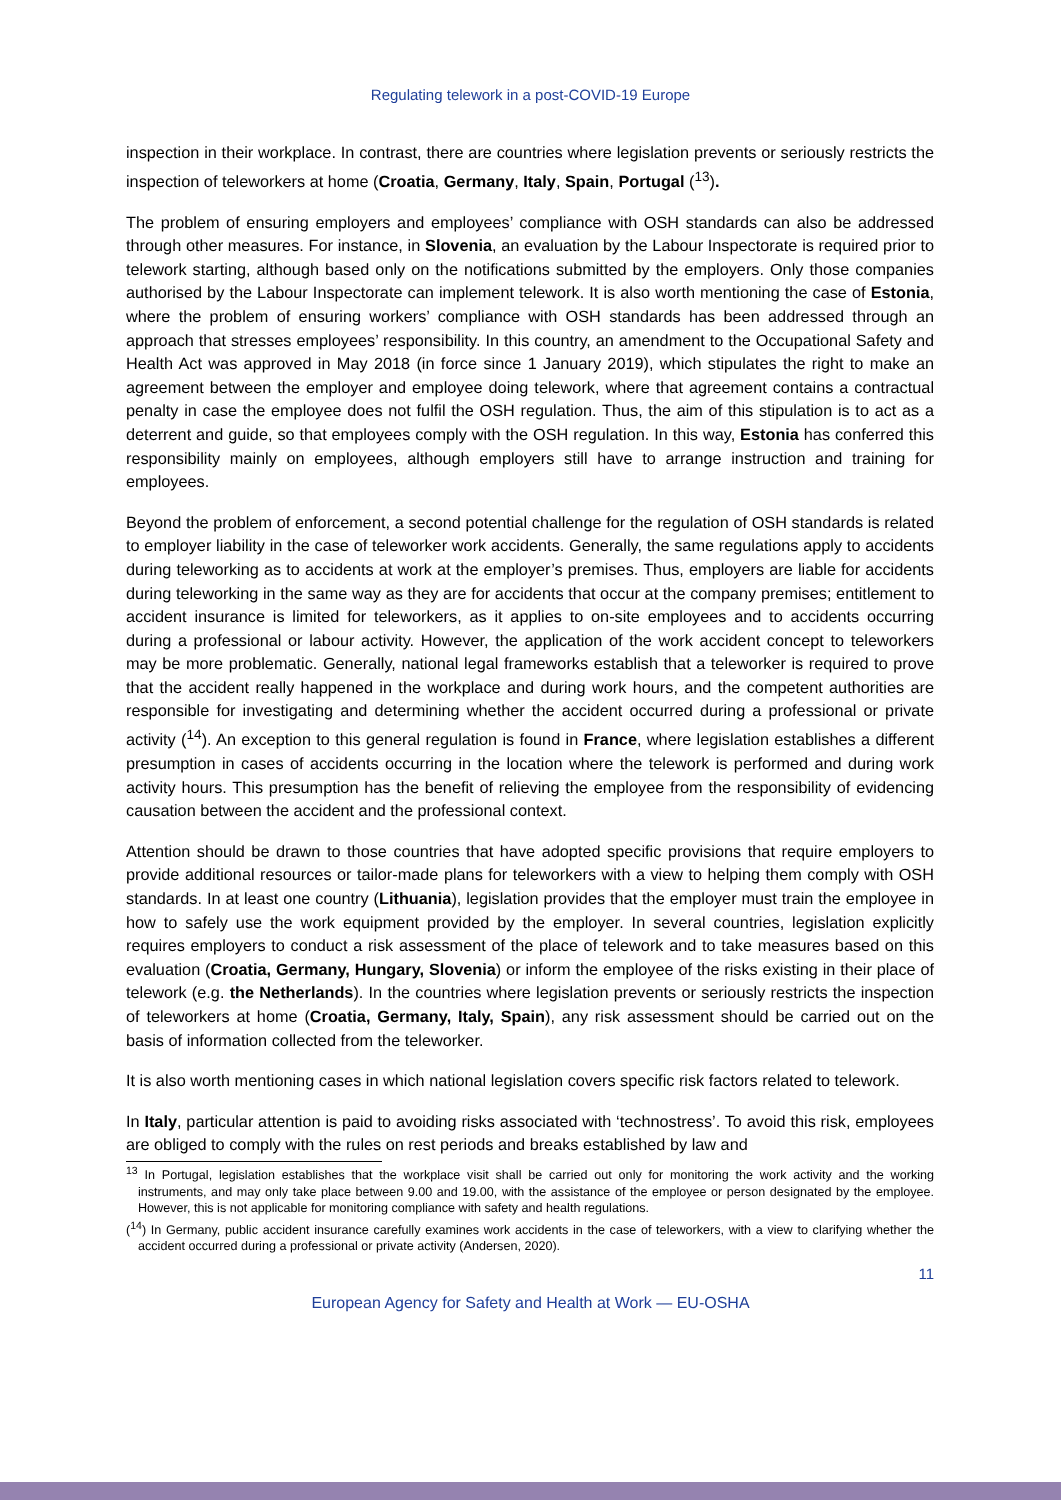Regulating telework in a post-COVID-19 Europe
inspection in their workplace. In contrast, there are countries where legislation prevents or seriously restricts the inspection of teleworkers at home (Croatia, Germany, Italy, Spain, Portugal (<sup>13</sup>).
The problem of ensuring employers and employees’ compliance with OSH standards can also be addressed through other measures. For instance, in Slovenia, an evaluation by the Labour Inspectorate is required prior to telework starting, although based only on the notifications submitted by the employers. Only those companies authorised by the Labour Inspectorate can implement telework. It is also worth mentioning the case of Estonia, where the problem of ensuring workers’ compliance with OSH standards has been addressed through an approach that stresses employees’ responsibility. In this country, an amendment to the Occupational Safety and Health Act was approved in May 2018 (in force since 1 January 2019), which stipulates the right to make an agreement between the employer and employee doing telework, where that agreement contains a contractual penalty in case the employee does not fulfil the OSH regulation. Thus, the aim of this stipulation is to act as a deterrent and guide, so that employees comply with the OSH regulation. In this way, Estonia has conferred this responsibility mainly on employees, although employers still have to arrange instruction and training for employees.
Beyond the problem of enforcement, a second potential challenge for the regulation of OSH standards is related to employer liability in the case of teleworker work accidents. Generally, the same regulations apply to accidents during teleworking as to accidents at work at the employer’s premises. Thus, employers are liable for accidents during teleworking in the same way as they are for accidents that occur at the company premises; entitlement to accident insurance is limited for teleworkers, as it applies to on-site employees and to accidents occurring during a professional or labour activity. However, the application of the work accident concept to teleworkers may be more problematic. Generally, national legal frameworks establish that a teleworker is required to prove that the accident really happened in the workplace and during work hours, and the competent authorities are responsible for investigating and determining whether the accident occurred during a professional or private activity (<sup>14</sup>). An exception to this general regulation is found in France, where legislation establishes a different presumption in cases of accidents occurring in the location where the telework is performed and during work activity hours. This presumption has the benefit of relieving the employee from the responsibility of evidencing causation between the accident and the professional context.
Attention should be drawn to those countries that have adopted specific provisions that require employers to provide additional resources or tailor-made plans for teleworkers with a view to helping them comply with OSH standards. In at least one country (Lithuania), legislation provides that the employer must train the employee in how to safely use the work equipment provided by the employer. In several countries, legislation explicitly requires employers to conduct a risk assessment of the place of telework and to take measures based on this evaluation (Croatia, Germany, Hungary, Slovenia) or inform the employee of the risks existing in their place of telework (e.g. the Netherlands). In the countries where legislation prevents or seriously restricts the inspection of teleworkers at home (Croatia, Germany, Italy, Spain), any risk assessment should be carried out on the basis of information collected from the teleworker.
It is also worth mentioning cases in which national legislation covers specific risk factors related to telework.
In Italy, particular attention is paid to avoiding risks associated with ‘technostress’. To avoid this risk, employees are obliged to comply with the rules on rest periods and breaks established by law and
<sup>13</sup> In Portugal, legislation establishes that the workplace visit shall be carried out only for monitoring the work activity and the working instruments, and may only take place between 9.00 and 19.00, with the assistance of the employee or person designated by the employee. However, this is not applicable for monitoring compliance with safety and health regulations.
(<sup>14</sup>) In Germany, public accident insurance carefully examines work accidents in the case of teleworkers, with a view to clarifying whether the accident occurred during a professional or private activity (Andersen, 2020).
11
European Agency for Safety and Health at Work — EU-OSHA